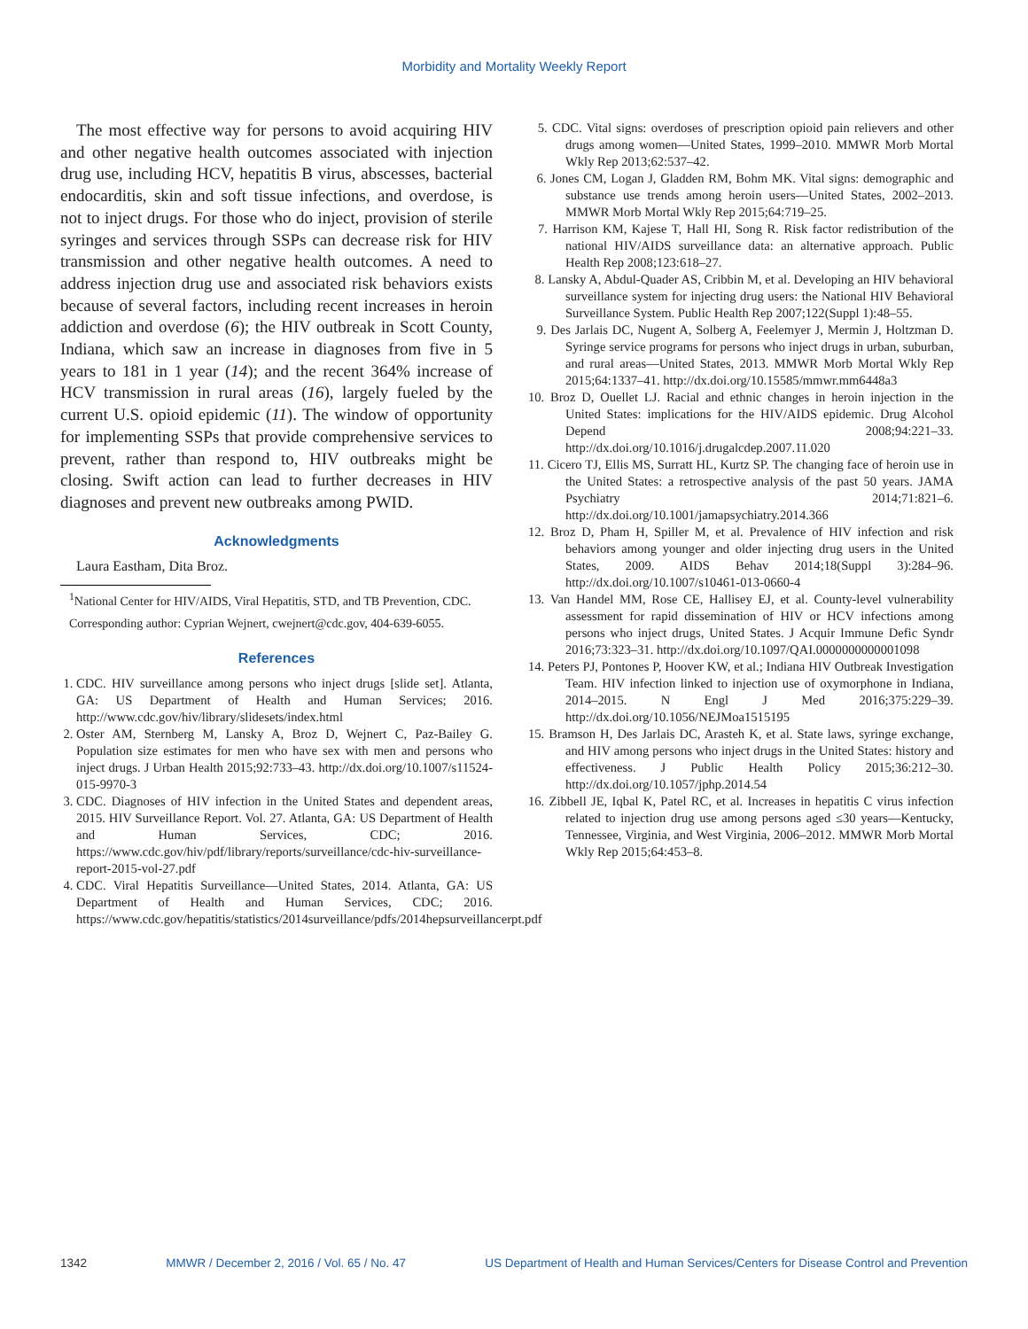Morbidity and Mortality Weekly Report
The most effective way for persons to avoid acquiring HIV and other negative health outcomes associated with injection drug use, including HCV, hepatitis B virus, abscesses, bacterial endocarditis, skin and soft tissue infections, and overdose, is not to inject drugs. For those who do inject, provision of sterile syringes and services through SSPs can decrease risk for HIV transmission and other negative health outcomes. A need to address injection drug use and associated risk behaviors exists because of several factors, including recent increases in heroin addiction and overdose (6); the HIV outbreak in Scott County, Indiana, which saw an increase in diagnoses from five in 5 years to 181 in 1 year (14); and the recent 364% increase of HCV transmission in rural areas (16), largely fueled by the current U.S. opioid epidemic (11). The window of opportunity for implementing SSPs that provide comprehensive services to prevent, rather than respond to, HIV outbreaks might be closing. Swift action can lead to further decreases in HIV diagnoses and prevent new outbreaks among PWID.
Acknowledgments
Laura Eastham, Dita Broz.
<sup>1</sup> National Center for HIV/AIDS, Viral Hepatitis, STD, and TB Prevention, CDC.
Corresponding author: Cyprian Wejnert, cwejnert@cdc.gov, 404-639-6055.
References
1. CDC. HIV surveillance among persons who inject drugs [slide set]. Atlanta, GA: US Department of Health and Human Services; 2016. http://www.cdc.gov/hiv/library/slidesets/index.html
2. Oster AM, Sternberg M, Lansky A, Broz D, Wejnert C, Paz-Bailey G. Population size estimates for men who have sex with men and persons who inject drugs. J Urban Health 2015;92:733–43. http://dx.doi.org/10.1007/s11524-015-9970-3
3. CDC. Diagnoses of HIV infection in the United States and dependent areas, 2015. HIV Surveillance Report. Vol. 27. Atlanta, GA: US Department of Health and Human Services, CDC; 2016. https://www.cdc.gov/hiv/pdf/library/reports/surveillance/cdc-hiv-surveillance-report-2015-vol-27.pdf
4. CDC. Viral Hepatitis Surveillance—United States, 2014. Atlanta, GA: US Department of Health and Human Services, CDC; 2016. https://www.cdc.gov/hepatitis/statistics/2014surveillance/pdfs/2014hepsurveillancerpt.pdf
5. CDC. Vital signs: overdoses of prescription opioid pain relievers and other drugs among women—United States, 1999–2010. MMWR Morb Mortal Wkly Rep 2013;62:537–42.
6. Jones CM, Logan J, Gladden RM, Bohm MK. Vital signs: demographic and substance use trends among heroin users—United States, 2002–2013. MMWR Morb Mortal Wkly Rep 2015;64:719–25.
7. Harrison KM, Kajese T, Hall HI, Song R. Risk factor redistribution of the national HIV/AIDS surveillance data: an alternative approach. Public Health Rep 2008;123:618–27.
8. Lansky A, Abdul-Quader AS, Cribbin M, et al. Developing an HIV behavioral surveillance system for injecting drug users: the National HIV Behavioral Surveillance System. Public Health Rep 2007;122(Suppl 1):48–55.
9. Des Jarlais DC, Nugent A, Solberg A, Feelemyer J, Mermin J, Holtzman D. Syringe service programs for persons who inject drugs in urban, suburban, and rural areas—United States, 2013. MMWR Morb Mortal Wkly Rep 2015;64:1337–41. http://dx.doi.org/10.15585/mmwr.mm6448a3
10. Broz D, Ouellet LJ. Racial and ethnic changes in heroin injection in the United States: implications for the HIV/AIDS epidemic. Drug Alcohol Depend 2008;94:221–33. http://dx.doi.org/10.1016/j.drugalcdep.2007.11.020
11. Cicero TJ, Ellis MS, Surratt HL, Kurtz SP. The changing face of heroin use in the United States: a retrospective analysis of the past 50 years. JAMA Psychiatry 2014;71:821–6. http://dx.doi.org/10.1001/jamapsychiatry.2014.366
12. Broz D, Pham H, Spiller M, et al. Prevalence of HIV infection and risk behaviors among younger and older injecting drug users in the United States, 2009. AIDS Behav 2014;18(Suppl 3):284–96. http://dx.doi.org/10.1007/s10461-013-0660-4
13. Van Handel MM, Rose CE, Hallisey EJ, et al. County-level vulnerability assessment for rapid dissemination of HIV or HCV infections among persons who inject drugs, United States. J Acquir Immune Defic Syndr 2016;73:323–31. http://dx.doi.org/10.1097/QAI.0000000000001098
14. Peters PJ, Pontones P, Hoover KW, et al.; Indiana HIV Outbreak Investigation Team. HIV infection linked to injection use of oxymorphone in Indiana, 2014–2015. N Engl J Med 2016;375:229–39. http://dx.doi.org/10.1056/NEJMoa1515195
15. Bramson H, Des Jarlais DC, Arasteh K, et al. State laws, syringe exchange, and HIV among persons who inject drugs in the United States: history and effectiveness. J Public Health Policy 2015;36:212–30. http://dx.doi.org/10.1057/jphp.2014.54
16. Zibbell JE, Iqbal K, Patel RC, et al. Increases in hepatitis C virus infection related to injection drug use among persons aged ≤30 years—Kentucky, Tennessee, Virginia, and West Virginia, 2006–2012. MMWR Morb Mortal Wkly Rep 2015;64:453–8.
1342 MMWR / December 2, 2016 / Vol. 65 / No. 47 US Department of Health and Human Services/Centers for Disease Control and Prevention